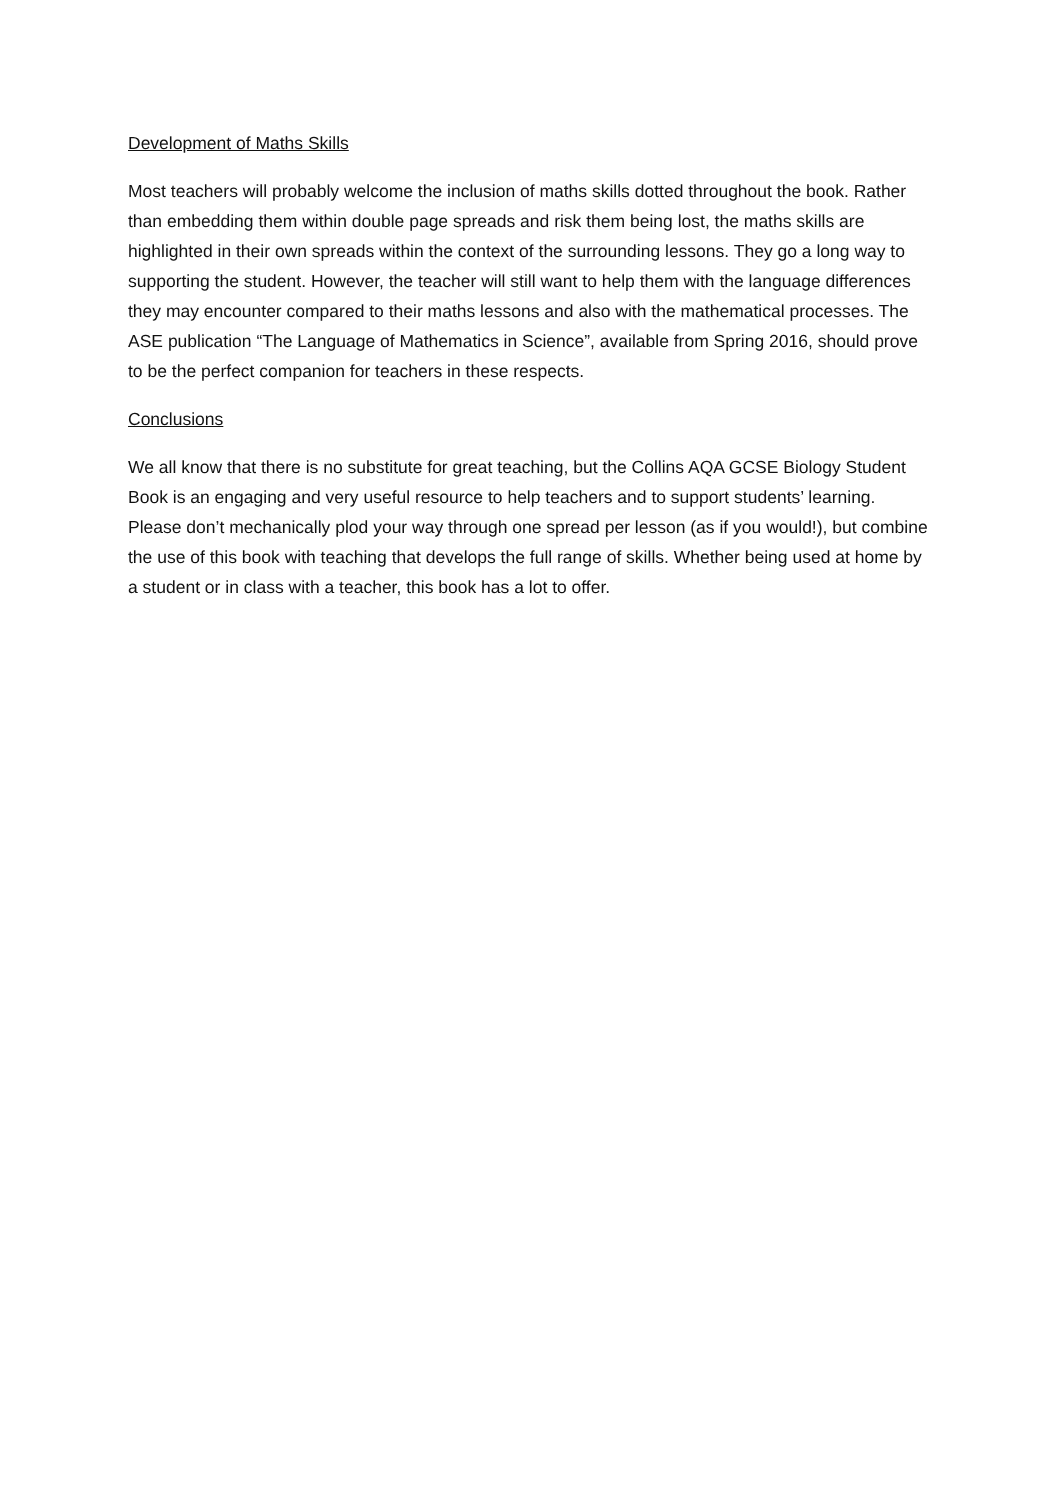Development of Maths Skills
Most teachers will probably welcome the inclusion of maths skills dotted throughout the book. Rather than embedding them within double page spreads and risk them being lost, the maths skills are highlighted in their own spreads within the context of the surrounding lessons. They go a long way to supporting the student. However, the teacher will still want to help them with the language differences they may encounter compared to their maths lessons and also with the mathematical processes. The ASE publication “The Language of Mathematics in Science”, available from Spring 2016, should prove to be the perfect companion for teachers in these respects.
Conclusions
We all know that there is no substitute for great teaching, but the Collins AQA GCSE Biology Student Book is an engaging and very useful resource to help teachers and to support students’ learning. Please don’t mechanically plod your way through one spread per lesson (as if you would!), but combine the use of this book with teaching that develops the full range of skills. Whether being used at home by a student or in class with a teacher, this book has a lot to offer.